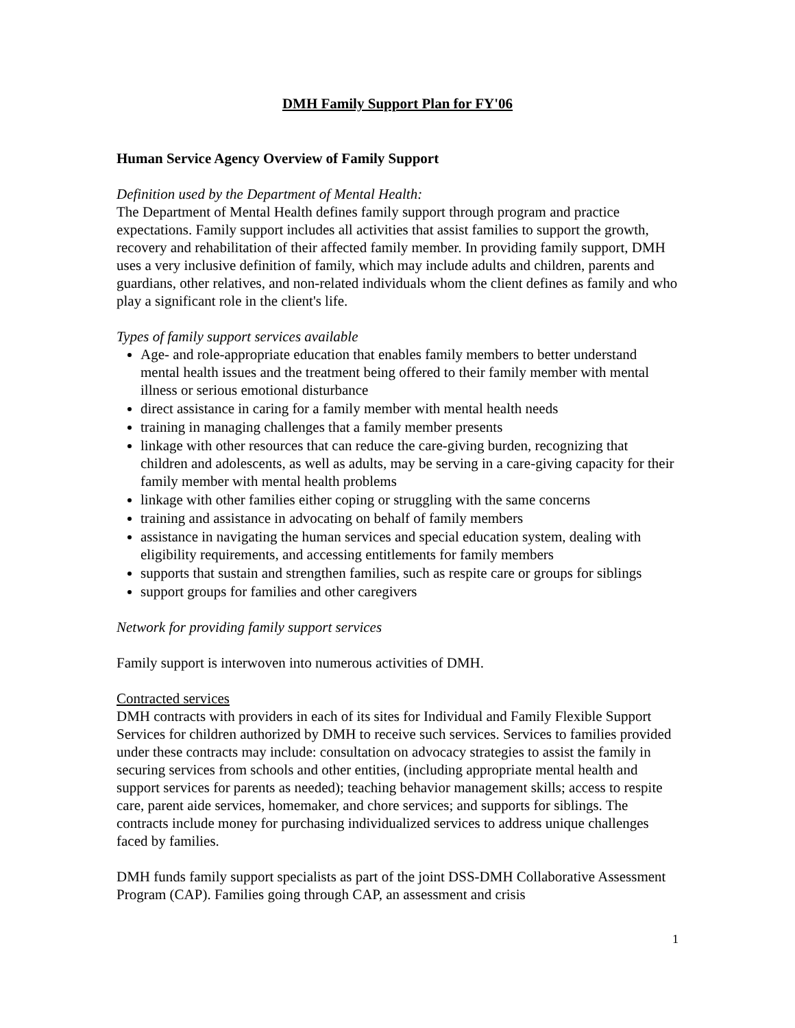DMH Family Support Plan for FY'06
Human Service Agency Overview of Family Support
Definition used by the Department of Mental Health:
The Department of Mental Health defines family support through program and practice expectations. Family support includes all activities that assist families to support the growth, recovery and rehabilitation of their affected family member. In providing family support, DMH uses a very inclusive definition of family, which may include adults and children, parents and guardians, other relatives, and non-related individuals whom the client defines as family and who play a significant role in the client's life.
Types of family support services available
Age- and role-appropriate education that enables family members to better understand mental health issues and the treatment being offered to their family member with mental illness or serious emotional disturbance
direct assistance in caring for a family member with mental health needs
training in managing challenges that a family member presents
linkage with other resources that can reduce the care-giving burden, recognizing that children and adolescents, as well as adults, may be serving in a care-giving capacity for their family member with mental health problems
linkage with other families either coping or struggling with the same concerns
training and assistance in advocating on behalf of family members
assistance in navigating the human services and special education system, dealing with eligibility requirements, and accessing entitlements for family members
supports that sustain and strengthen families, such as respite care or groups for siblings
support groups for families and other caregivers
Network for providing family support services
Family support is interwoven into numerous activities of DMH.
Contracted services
DMH contracts with providers in each of its sites for Individual and Family Flexible Support Services for children authorized by DMH to receive such services. Services to families provided under these contracts may include: consultation on advocacy strategies to assist the family in securing services from schools and other entities, (including appropriate mental health and support services for parents as needed); teaching behavior management skills; access to respite care, parent aide services, homemaker, and chore services; and supports for siblings. The contracts include money for purchasing individualized services to address unique challenges faced by families.
DMH funds family support specialists as part of the joint DSS-DMH Collaborative Assessment Program (CAP). Families going through CAP, an assessment and crisis
1